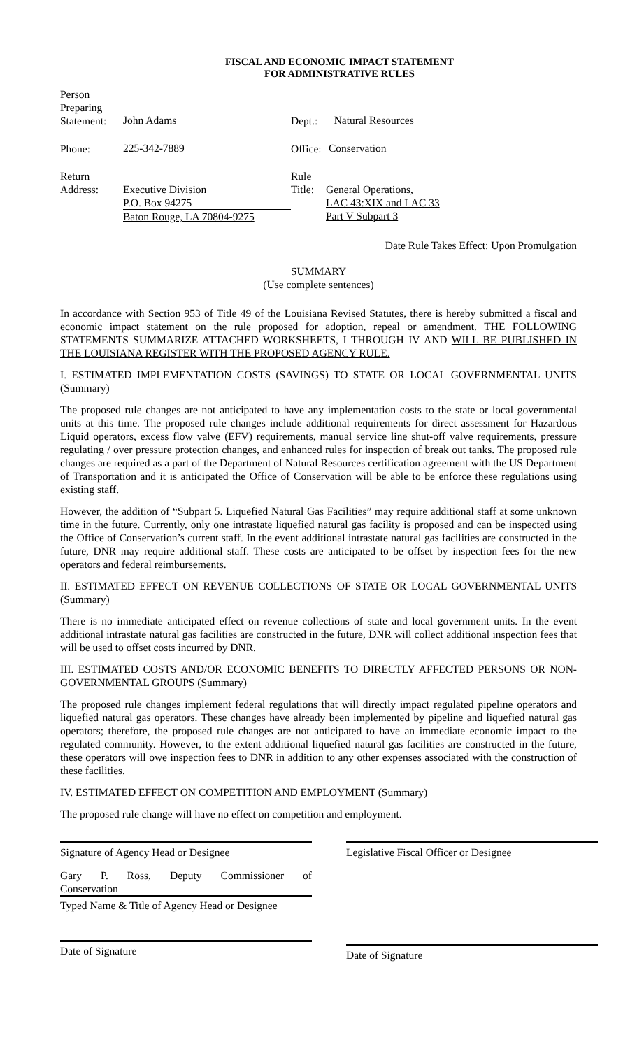FISCAL AND ECONOMIC IMPACT STATEMENT
FOR ADMINISTRATIVE RULES
| Person Preparing Statement: | John Adams | Dept.: | Natural Resources |
| Phone: | 225-342-7889 | Office: | Conservation |
| Return Address: | Executive Division P.O. Box 94275 Baton Rouge, LA 70804-9275 | Rule Title: | General Operations, LAC 43:XIX and LAC 33 Part V Subpart 3 |
Date Rule Takes Effect: Upon Promulgation
SUMMARY
(Use complete sentences)
In accordance with Section 953 of Title 49 of the Louisiana Revised Statutes, there is hereby submitted a fiscal and economic impact statement on the rule proposed for adoption, repeal or amendment. THE FOLLOWING STATEMENTS SUMMARIZE ATTACHED WORKSHEETS, I THROUGH IV AND WILL BE PUBLISHED IN THE LOUISIANA REGISTER WITH THE PROPOSED AGENCY RULE.
I. ESTIMATED IMPLEMENTATION COSTS (SAVINGS) TO STATE OR LOCAL GOVERNMENTAL UNITS (Summary)
The proposed rule changes are not anticipated to have any implementation costs to the state or local governmental units at this time. The proposed rule changes include additional requirements for direct assessment for Hazardous Liquid operators, excess flow valve (EFV) requirements, manual service line shut-off valve requirements, pressure regulating / over pressure protection changes, and enhanced rules for inspection of break out tanks. The proposed rule changes are required as a part of the Department of Natural Resources certification agreement with the US Department of Transportation and it is anticipated the Office of Conservation will be able to be enforce these regulations using existing staff.
However, the addition of “Subpart 5. Liquefied Natural Gas Facilities” may require additional staff at some unknown time in the future. Currently, only one intrastate liquefied natural gas facility is proposed and can be inspected using the Office of Conservation’s current staff. In the event additional intrastate natural gas facilities are constructed in the future, DNR may require additional staff. These costs are anticipated to be offset by inspection fees for the new operators and federal reimbursements.
II. ESTIMATED EFFECT ON REVENUE COLLECTIONS OF STATE OR LOCAL GOVERNMENTAL UNITS (Summary)
There is no immediate anticipated effect on revenue collections of state and local government units. In the event additional intrastate natural gas facilities are constructed in the future, DNR will collect additional inspection fees that will be used to offset costs incurred by DNR.
III. ESTIMATED COSTS AND/OR ECONOMIC BENEFITS TO DIRECTLY AFFECTED PERSONS OR NON-GOVERNMENTAL GROUPS (Summary)
The proposed rule changes implement federal regulations that will directly impact regulated pipeline operators and liquefied natural gas operators. These changes have already been implemented by pipeline and liquefied natural gas operators; therefore, the proposed rule changes are not anticipated to have an immediate economic impact to the regulated community. However, to the extent additional liquefied natural gas facilities are constructed in the future, these operators will owe inspection fees to DNR in addition to any other expenses associated with the construction of these facilities.
IV. ESTIMATED EFFECT ON COMPETITION AND EMPLOYMENT (Summary)
The proposed rule change will have no effect on competition and employment.
Signature of Agency Head or Designee
Gary P. Ross, Deputy Commissioner of Conservation
Typed Name & Title of Agency Head or Designee
Date of Signature
Legislative Fiscal Officer or Designee
Date of Signature